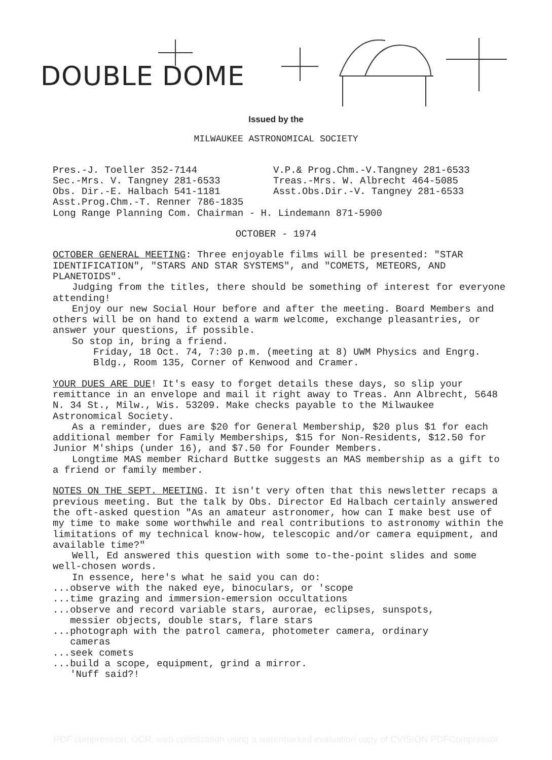DOUBLE DOME
Issued by the
MILWAUKEE ASTRONOMICAL SOCIETY
Pres.-J. Toeller 352-7144
V.P.& Prog.Chm.-V.Tangney 281-6533
Sec.-Mrs. V. Tangney 281-6533
Treas.-Mrs. W. Albrecht 464-5085
Obs. Dir.-E. Halbach 541-1181
Asst.Obs.Dir.-V. Tangney 281-6533
Asst.Prog.Chm.-T. Renner 786-1835
Long Range Planning Com. Chairman - H. Lindemann 871-5900
OCTOBER - 1974
OCTOBER GENERAL MEETING: Three enjoyable films will be presented: "STAR IDENTIFICATION", "STARS AND STAR SYSTEMS", and "COMETS, METEORS, AND PLANETOIDS".
Judging from the titles, there should be something of interest for everyone attending!
Enjoy our new Social Hour before and after the meeting. Board Members and others will be on hand to extend a warm welcome, exchange pleasantries, or answer your questions, if possible.
So stop in, bring a friend.
Friday, 18 Oct. 74, 7:30 p.m. (meeting at 8) UWM Physics and Engrg. Bldg., Room 135, Corner of Kenwood and Cramer.
YOUR DUES ARE DUE! It's easy to forget details these days, so slip your remittance in an envelope and mail it right away to Treas. Ann Albrecht, 5648 N. 34 St., Milw., Wis. 53209. Make checks payable to the Milwaukee Astronomical Society.
As a reminder, dues are $20 for General Membership, $20 plus $1 for each additional member for Family Memberships, $15 for Non-Residents, $12.50 for Junior M'ships (under 16), and $7.50 for Founder Members.
Longtime MAS member Richard Buttke suggests an MAS membership as a gift to a friend or family member.
NOTES ON THE SEPT. MEETING. It isn't very often that this newsletter recaps a previous meeting. But the talk by Obs. Director Ed Halbach certainly answered the oft-asked question "As an amateur astronomer, how can I make best use of my time to make some worthwhile and real contributions to astronomy within the limitations of my technical know-how, telescopic and/or camera equipment, and available time?"
Well, Ed answered this question with some to-the-point slides and some well-chosen words.
In essence, here's what he said you can do:
...observe with the naked eye, binoculars, or 'scope
...time grazing and immersion-emersion occultations
...observe and record variable stars, aurorae, eclipses, sunspots,
messier objects, double stars, flare stars
...photograph with the patrol camera, photometer camera, ordinary
cameras
...seek comets
...build a scope, equipment, grind a mirror.
'Nuff said?!
PDF compression, OCR, web optimization using a watermarked evaluation copy of CVISION PDFCompressor